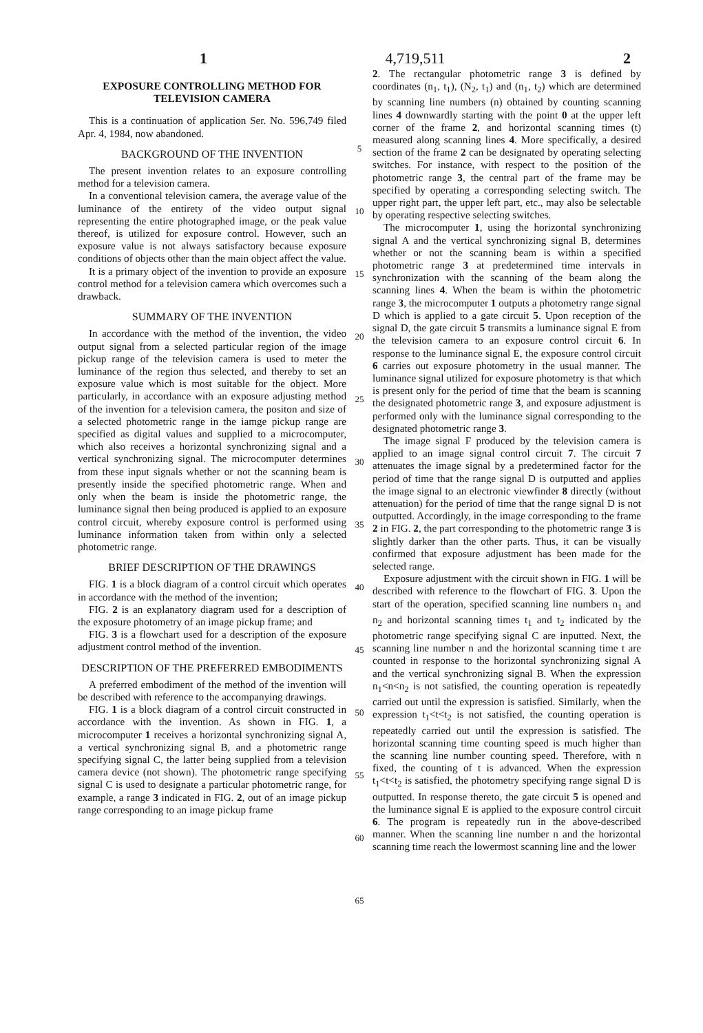1 4,719,511 2
EXPOSURE CONTROLLING METHOD FOR TELEVISION CAMERA
This is a continuation of application Ser. No. 596,749 filed Apr. 4, 1984, now abandoned.
BACKGROUND OF THE INVENTION
The present invention relates to an exposure controlling method for a television camera.
In a conventional television camera, the average value of the luminance of the entirety of the video output signal representing the entire photographed image, or the peak value thereof, is utilized for exposure control. However, such an exposure value is not always satisfactory because exposure conditions of objects other than the main object affect the value.
It is a primary object of the invention to provide an exposure control method for a television camera which overcomes such a drawback.
SUMMARY OF THE INVENTION
In accordance with the method of the invention, the video output signal from a selected particular region of the image pickup range of the television camera is used to meter the luminance of the region thus selected, and thereby to set an exposure value which is most suitable for the object. More particularly, in accordance with an exposure adjusting method of the invention for a television camera, the positon and size of a selected photometric range in the iamge pickup range are specified as digital values and supplied to a microcomputer, which also receives a horizontal synchronizing signal and a vertical synchronizing signal. The microcomputer determines from these input signals whether or not the scanning beam is presently inside the specified photometric range. When and only when the beam is inside the photometric range, the luminance signal then being produced is applied to an exposure control circuit, whereby exposure control is performed using luminance information taken from within only a selected photometric range.
BRIEF DESCRIPTION OF THE DRAWINGS
FIG. 1 is a block diagram of a control circuit which operates in accordance with the method of the invention;
FIG. 2 is an explanatory diagram used for a description of the exposure photometry of an image pickup frame; and
FIG. 3 is a flowchart used for a description of the exposure adjustment control method of the invention.
DESCRIPTION OF THE PREFERRED EMBODIMENTS
A preferred embodiment of the method of the invention will be described with reference to the accompanying drawings.
FIG. 1 is a block diagram of a control circuit constructed in accordance with the invention. As shown in FIG. 1, a microcomputer 1 receives a horizontal synchronizing signal A, a vertical synchronizing signal B, and a photometric range specifying signal C, the latter being supplied from a television camera device (not shown). The photometric range specifying signal C is used to designate a particular photometric range, for example, a range 3 indicated in FIG. 2, out of an image pickup range corresponding to an image pickup frame
5
10
15
20
25
30
35
40
45
50
55
60
65
2. The rectangular photometric range 3 is defined by coordinates (n<sub>1</sub>, t<sub>1</sub>), (N<sub>2</sub>, t<sub>1</sub>) and (n<sub>1</sub>, t<sub>2</sub>) which are determined by scanning line numbers (n) obtained by counting scanning lines 4 downwardly starting with the point 0 at the upper left corner of the frame 2, and horizontal scanning times (t) measured along scanning lines 4. More specifically, a desired section of the frame 2 can be designated by operating selecting switches. For instance, with respect to the position of the photometric range 3, the central part of the frame may be specified by operating a corresponding selecting switch. The upper right part, the upper left part, etc., may also be selectable by operating respective selecting switches.
The microcomputer 1, using the horizontal synchronizing signal A and the vertical synchronizing signal B, determines whether or not the scanning beam is within a specified photometric range 3 at predetermined time intervals in synchronization with the scanning of the beam along the scanning lines 4. When the beam is within the photometric range 3, the microcomputer 1 outputs a photometry range signal D which is applied to a gate circuit 5. Upon reception of the signal D, the gate circuit 5 transmits a luminance signal E from the television camera to an exposure control circuit 6. In response to the luminance signal E, the exposure control circuit 6 carries out exposure photometry in the usual manner. The luminance signal utilized for exposure photometry is that which is present only for the period of time that the beam is scanning the designated photometric range 3, and exposure adjustment is performed only with the luminance signal corresponding to the designated photometric range 3.
The image signal F produced by the television camera is applied to an image signal control circuit 7. The circuit 7 attenuates the image signal by a predetermined factor for the period of time that the range signal D is outputted and applies the image signal to an electronic viewfinder 8 directly (without attenuation) for the period of time that the range signal D is not outputted. Accordingly, in the image corresponding to the frame 2 in FIG. 2, the part corresponding to the photometric range 3 is slightly darker than the other parts. Thus, it can be visually confirmed that exposure adjustment has been made for the selected range.
Exposure adjustment with the circuit shown in FIG. 1 will be described with reference to the flowchart of FIG. 3. Upon the start of the operation, specified scanning line numbers n<sub>1</sub> and n<sub>2</sub> and horizontal scanning times t<sub>1</sub> and t<sub>2</sub> indicated by the photometric range specifying signal C are inputted. Next, the scanning line number n and the horizontal scanning time t are counted in response to the horizontal synchronizing signal A and the vertical synchronizing signal B. When the expression n<sub>1</sub><n<n<sub>2</sub> is not satisfied, the counting operation is repeatedly carried out until the expression is satisfied. Similarly, when the expression t<sub>1</sub><t<t<sub>2</sub> is not satisfied, the counting operation is repeatedly carried out until the expression is satisfied. The horizontal scanning time counting speed is much higher than the scanning line number counting speed. Therefore, with n fixed, the counting of t is advanced. When the expression t<sub>1</sub><t<t<sub>2</sub> is satisfied, the photometry specifying range signal D is outputted. In response thereto, the gate circuit 5 is opened and the luminance signal E is applied to the exposure control circuit 6. The program is repeatedly run in the above-described manner. When the scanning line number n and the horizontal scanning time reach the lowermost scanning line and the lower